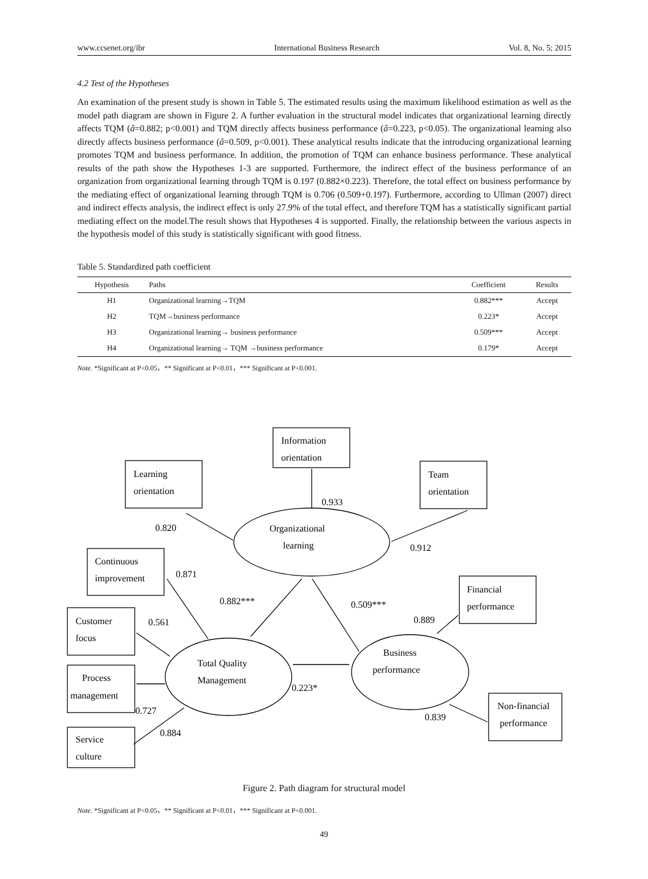www.ccsenet.org/ibr International Business Research Vol. 8, No. 5; 2015
4.2 Test of the Hypotheses
An examination of the present study is shown in Table 5. The estimated results using the maximum likelihood estimation as well as the model path diagram are shown in Figure 2. A further evaluation in the structural model indicates that organizational learning directly affects TQM (â=0.882; p<0.001) and TQM directly affects business performance (â=0.223, p<0.05). The organizational learning also directly affects business performance (â=0.509, p<0.001). These analytical results indicate that the introducing organizational learning promotes TQM and business performance. In addition, the promotion of TQM can enhance business performance. These analytical results of the path show the Hypotheses 1-3 are supported. Furthermore, the indirect effect of the business performance of an organization from organizational learning through TQM is 0.197 (0.882×0.223). Therefore, the total effect on business performance by the mediating effect of organizational learning through TQM is 0.706 (0.509+0.197). Furthermore, according to Ullman (2007) direct and indirect effects analysis, the indirect effect is only 27.9% of the total effect, and therefore TQM has a statistically significant partial mediating effect on the model.The result shows that Hypotheses 4 is supported. Finally, the relationship between the various aspects in the hypothesis model of this study is statistically significant with good fitness.
Table 5. Standardized path coefficient
| Hypothesis | Paths | Coefficient | Results |
| --- | --- | --- | --- |
| H1 | Organizational learning→TQM | 0.882*** | Accept |
| H2 | TQM→business performance | 0.223* | Accept |
| H3 | Organizational learning→ business performance | 0.509*** | Accept |
| H4 | Organizational learning→ TQM →business performance | 0.179* | Accept |
Note. *Significant at P<0.05，** Significant at P<0.01，*** Significant at P<0.001.
Information
orientation
Learning
orientation
Team
orientation
0.933
0.820
Organizational
learning
0.912
Continuous
improvement
0.871
Financial
performance
0.882***
0.509***
Customer
focus
0.561
0.889
Business
performance
Total Quality
Management
Process
management
0.223*
Non-financial
performance
0.727
0.839
0.884
Service
culture
Figure 2. Path diagram for structural model
Note. *Significant at P<0.05，** Significant at P<0.01，*** Significant at P<0.001.
49